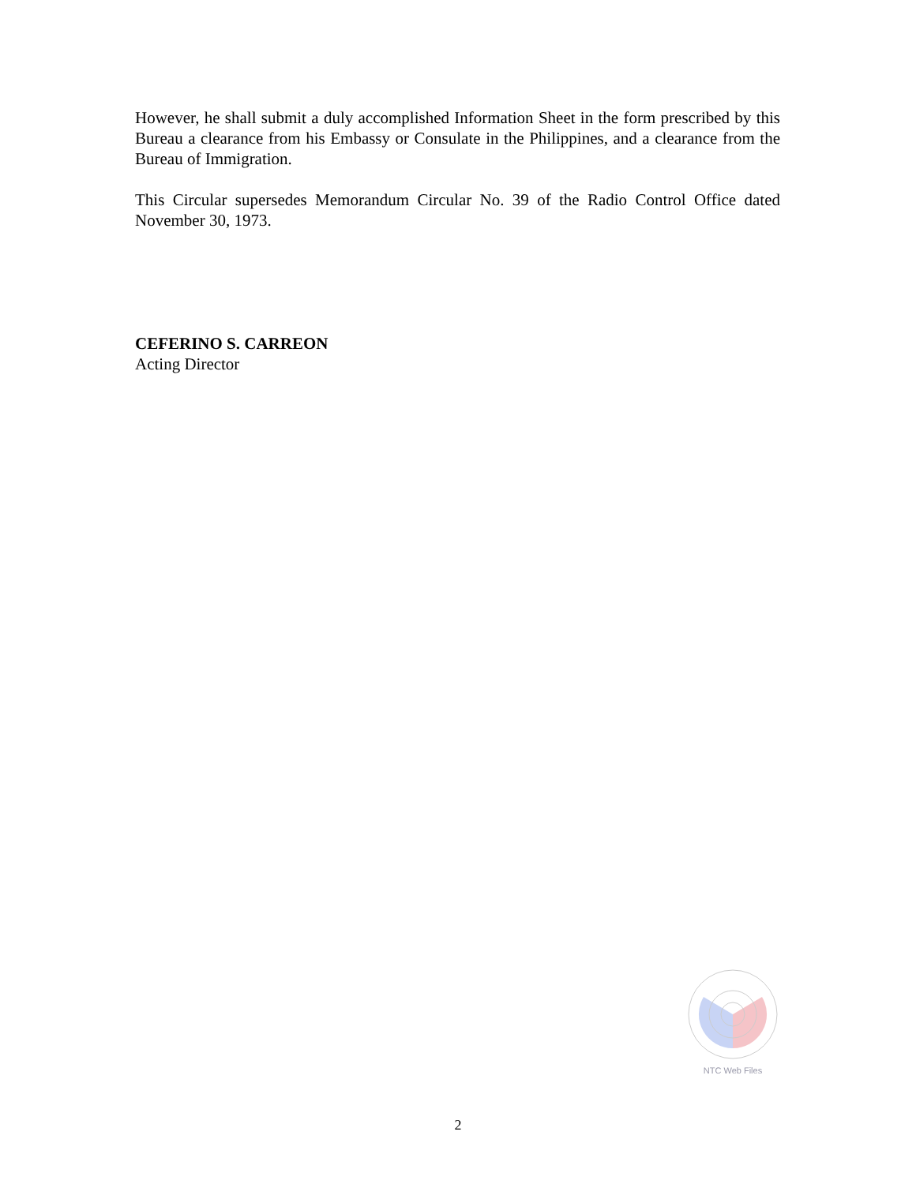However, he shall submit a duly accomplished Information Sheet in the form prescribed by this Bureau a clearance from his Embassy or Consulate in the Philippines, and a clearance from the Bureau of Immigration.
This Circular supersedes Memorandum Circular No. 39 of the Radio Control Office dated November 30, 1973.
CEFERINO S. CARREON
Acting Director
NTC Web Files
2